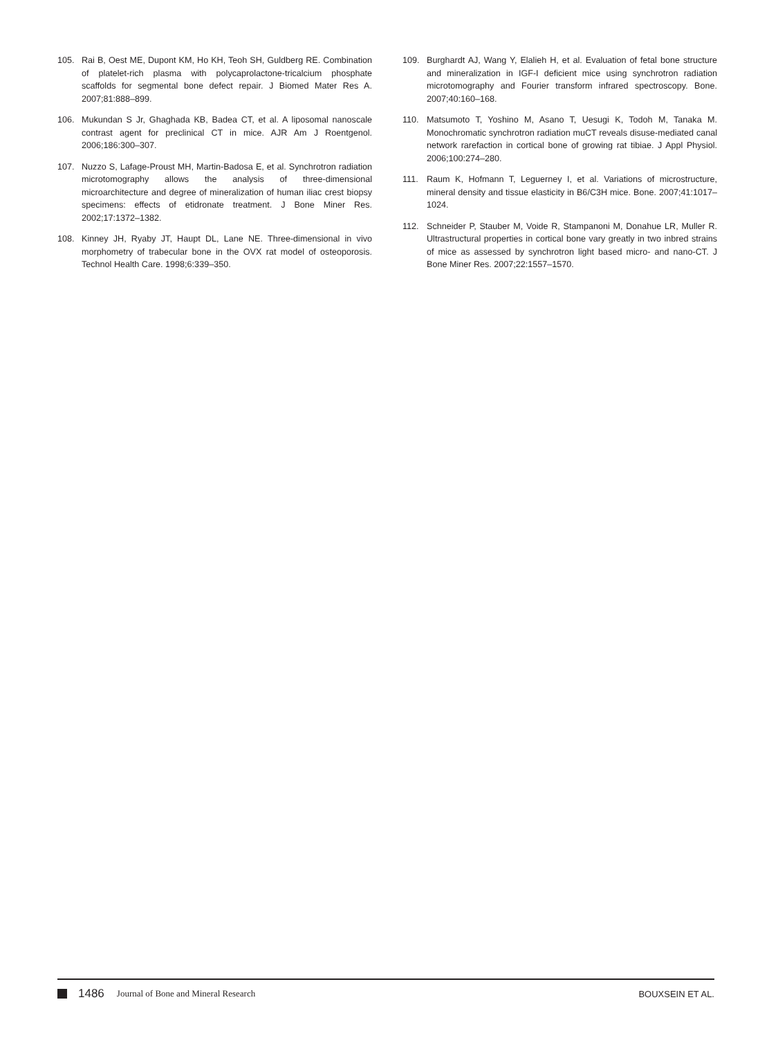105. Rai B, Oest ME, Dupont KM, Ho KH, Teoh SH, Guldberg RE. Combination of platelet-rich plasma with polycaprolactone-tricalcium phosphate scaffolds for segmental bone defect repair. J Biomed Mater Res A. 2007;81:888–899.
106. Mukundan S Jr, Ghaghada KB, Badea CT, et al. A liposomal nanoscale contrast agent for preclinical CT in mice. AJR Am J Roentgenol. 2006;186:300–307.
107. Nuzzo S, Lafage-Proust MH, Martin-Badosa E, et al. Synchrotron radiation microtomography allows the analysis of three-dimensional microarchitecture and degree of mineralization of human iliac crest biopsy specimens: effects of etidronate treatment. J Bone Miner Res. 2002;17:1372–1382.
108. Kinney JH, Ryaby JT, Haupt DL, Lane NE. Three-dimensional in vivo morphometry of trabecular bone in the OVX rat model of osteoporosis. Technol Health Care. 1998;6:339–350.
109. Burghardt AJ, Wang Y, Elalieh H, et al. Evaluation of fetal bone structure and mineralization in IGF-I deficient mice using synchrotron radiation microtomography and Fourier transform infrared spectroscopy. Bone. 2007;40:160–168.
110. Matsumoto T, Yoshino M, Asano T, Uesugi K, Todoh M, Tanaka M. Monochromatic synchrotron radiation muCT reveals disuse-mediated canal network rarefaction in cortical bone of growing rat tibiae. J Appl Physiol. 2006;100:274–280.
111. Raum K, Hofmann T, Leguerney I, et al. Variations of microstructure, mineral density and tissue elasticity in B6/C3H mice. Bone. 2007;41:1017–1024.
112. Schneider P, Stauber M, Voide R, Stampanoni M, Donahue LR, Muller R. Ultrastructural properties in cortical bone vary greatly in two inbred strains of mice as assessed by synchrotron light based micro- and nano-CT. J Bone Miner Res. 2007;22:1557–1570.
1486 Journal of Bone and Mineral Research BOUXSEIN ET AL.